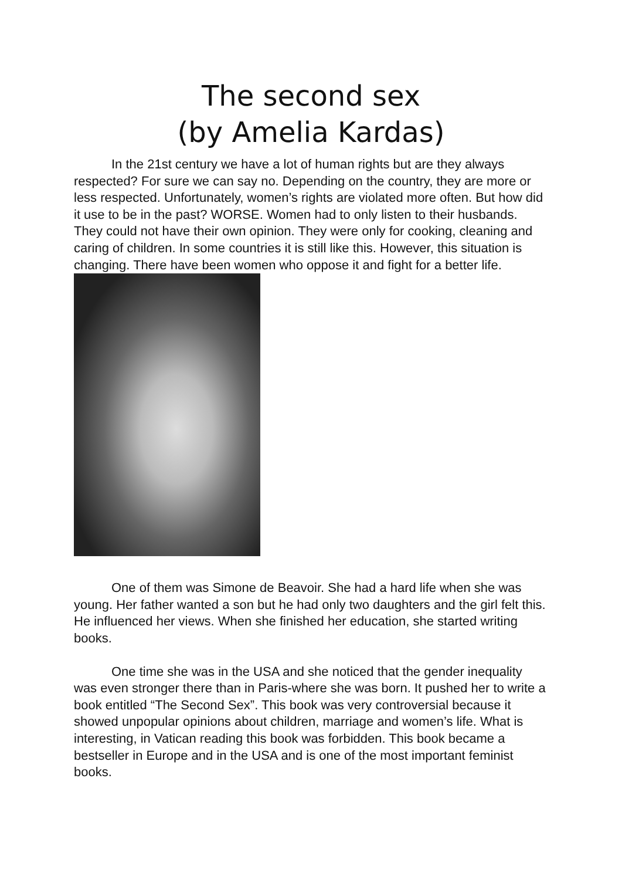The second sex
(by Amelia Kardas)
In the 21st century we have a lot of human rights but are they always respected? For sure we can say no. Depending on the country, they are more or less respected. Unfortunately, women’s rights are violated more often. But how did it use to be in the past? WORSE. Women had to only listen to their husbands. They could not have their own opinion. They were only for cooking, cleaning and caring of children. In some countries it is still like this. However, this situation is changing. There have been women who oppose it and fight for a better life.
One of them was Simone de Beavoir. She had a hard life when she was young. Her father wanted a son but he had only two daughters and the girl felt this. He influenced her views. When she finished her education, she started writing books.
One time she was in the USA and she noticed that the gender inequality was even stronger there than in Paris-where she was born. It pushed her to write a book entitled “The Second Sex”. This book was very controversial because it showed unpopular opinions about children, marriage and women’s life. What is interesting, in Vatican reading this book was forbidden. This book became a bestseller in Europe and in the USA and is one of the most important feminist books.